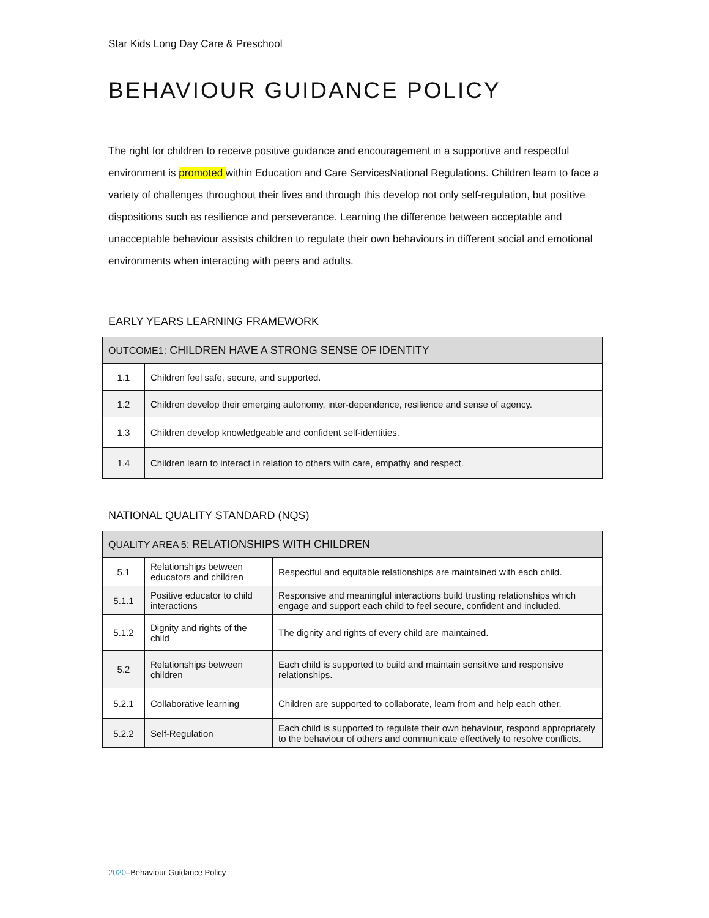Star Kids Long Day Care & Preschool
BEHAVIOUR GUIDANCE POLICY
The right for children to receive positive guidance and encouragement in a supportive and respectful environment is promoted within Education and Care ServicesNational Regulations. Children learn to face a variety of challenges throughout their lives and through this develop not only self-regulation, but positive dispositions such as resilience and perseverance. Learning the difference between acceptable and unacceptable behaviour assists children to regulate their own behaviours in different social and emotional environments when interacting with peers and adults.
EARLY YEARS LEARNING FRAMEWORK
| OUTCOME1: CHILDREN HAVE A STRONG SENSE OF IDENTITY | |
| --- | --- |
| 1.1 | Children feel safe, secure, and supported. |
| 1.2 | Children develop their emerging autonomy, inter-dependence, resilience and sense of agency. |
| 1.3 | Children develop knowledgeable and confident self-identities. |
| 1.4 | Children learn to interact in relation to others with care, empathy and respect. |
NATIONAL QUALITY STANDARD (NQS)
| QUALITY AREA 5: RELATIONSHIPS WITH CHILDREN | | |
| --- | --- | --- |
| 5.1 | Relationships between educators and children | Respectful and equitable relationships are maintained with each child. |
| 5.1.1 | Positive educator to child interactions | Responsive and meaningful interactions build trusting relationships which engage and support each child to feel secure, confident and included. |
| 5.1.2 | Dignity and rights of the child | The dignity and rights of every child are maintained. |
| 5.2 | Relationships between children | Each child is supported to build and maintain sensitive and responsive relationships. |
| 5.2.1 | Collaborative learning | Children are supported to collaborate, learn from and help each other. |
| 5.2.2 | Self-Regulation | Each child is supported to regulate their own behaviour, respond appropriately to the behaviour of others and communicate effectively to resolve conflicts. |
2020–Behaviour Guidance Policy